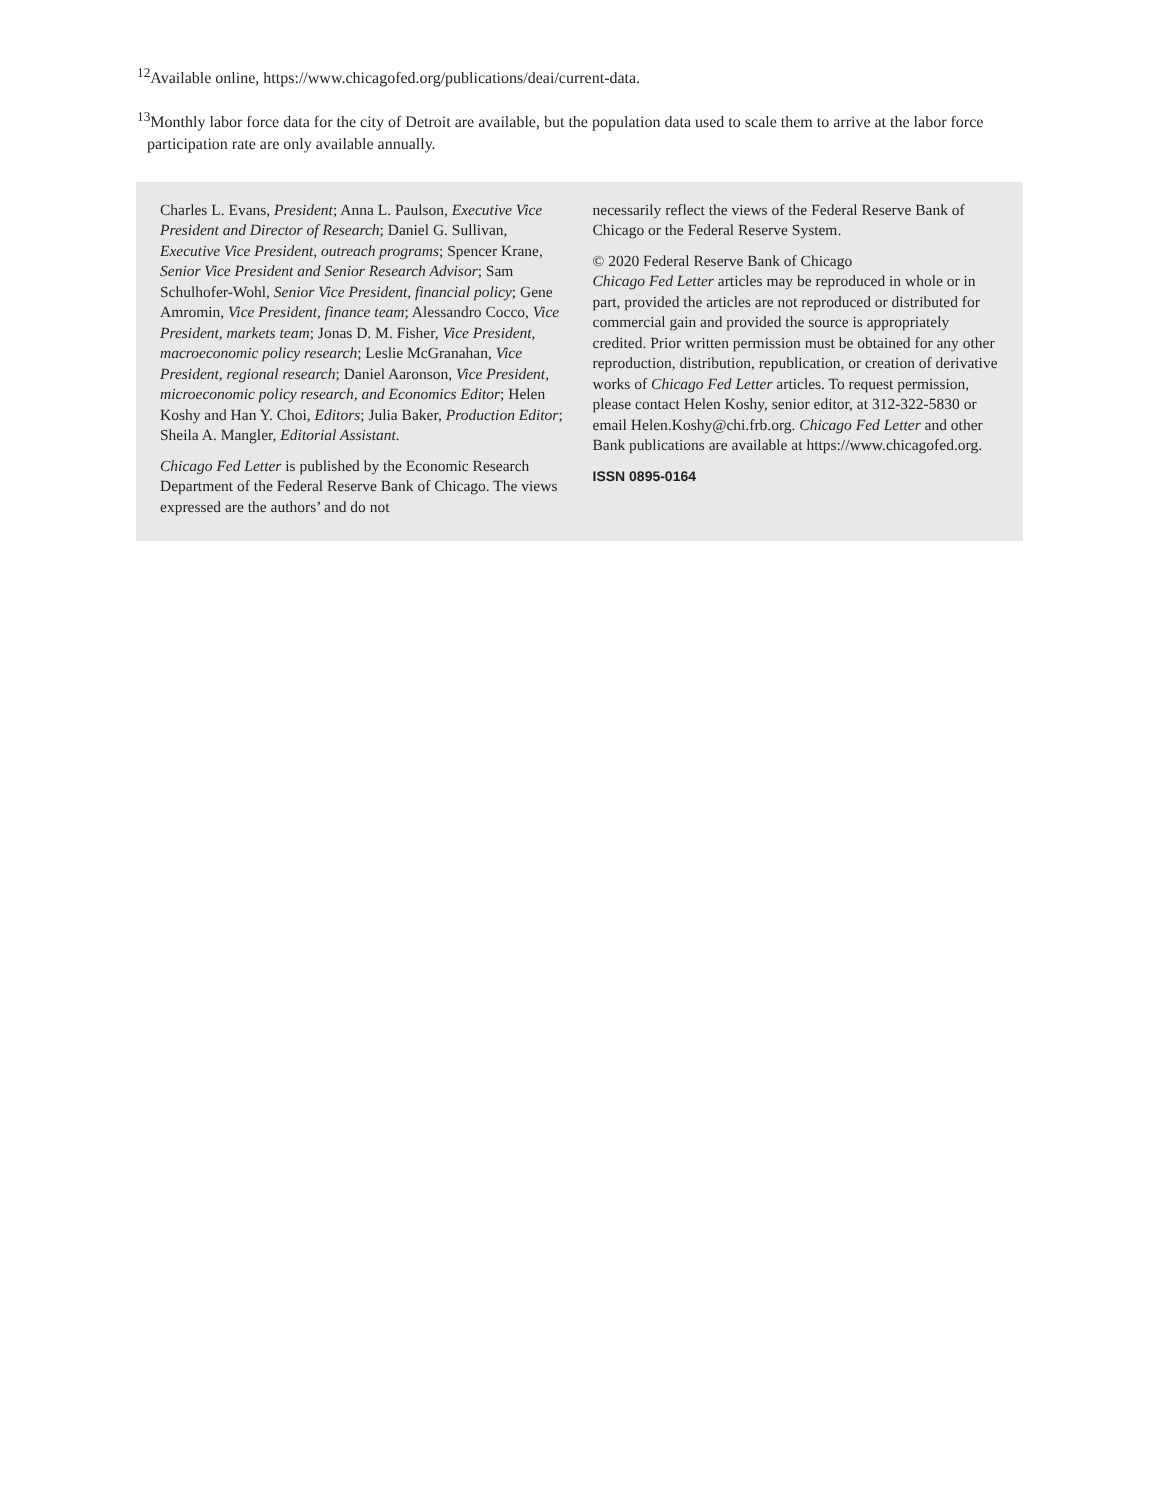<sup>12</sup> Available online, https://www.chicagofed.org/publications/deai/current-data.
<sup>13</sup> Monthly labor force data for the city of Detroit are available, but the population data used to scale them to arrive at the labor force participation rate are only available annually.
Charles L. Evans, President; Anna L. Paulson, Executive Vice President and Director of Research; Daniel G. Sullivan, Executive Vice President, outreach programs; Spencer Krane, Senior Vice President and Senior Research Advisor; Sam Schulhofer-Wohl, Senior Vice President, financial policy; Gene Amromin, Vice President, finance team; Alessandro Cocco, Vice President, markets team; Jonas D. M. Fisher, Vice President, macroeconomic policy research; Leslie McGranahan, Vice President, regional research; Daniel Aaronson, Vice President, microeconomic policy research, and Economics Editor; Helen Koshy and Han Y. Choi, Editors; Julia Baker, Production Editor; Sheila A. Mangler, Editorial Assistant.
Chicago Fed Letter is published by the Economic Research Department of the Federal Reserve Bank of Chicago. The views expressed are the authors’ and do not
necessarily reflect the views of the Federal Reserve Bank of Chicago or the Federal Reserve System.
© 2020 Federal Reserve Bank of Chicago
Chicago Fed Letter articles may be reproduced in whole or in part, provided the articles are not reproduced or distributed for commercial gain and provided the source is appropriately credited. Prior written permission must be obtained for any other reproduction, distribution, republication, or creation of derivative works of Chicago Fed Letter articles. To request permission, please contact Helen Koshy, senior editor, at 312-322-5830 or email Helen.Koshy@chi.frb.org. Chicago Fed Letter and other Bank publications are available at https://www.chicagofed.org.
ISSN 0895-0164